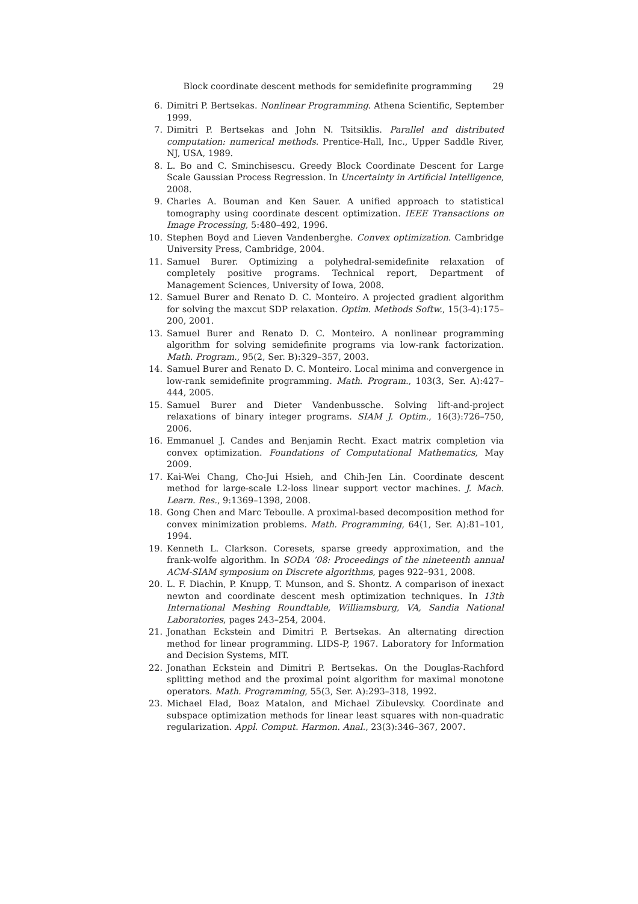Block coordinate descent methods for semidefinite programming 29
6. Dimitri P. Bertsekas. Nonlinear Programming. Athena Scientific, September 1999.
7. Dimitri P. Bertsekas and John N. Tsitsiklis. Parallel and distributed computation: numerical methods. Prentice-Hall, Inc., Upper Saddle River, NJ, USA, 1989.
8. L. Bo and C. Sminchisescu. Greedy Block Coordinate Descent for Large Scale Gaussian Process Regression. In Uncertainty in Artificial Intelligence, 2008.
9. Charles A. Bouman and Ken Sauer. A unified approach to statistical tomography using coordinate descent optimization. IEEE Transactions on Image Processing, 5:480–492, 1996.
10. Stephen Boyd and Lieven Vandenberghe. Convex optimization. Cambridge University Press, Cambridge, 2004.
11. Samuel Burer. Optimizing a polyhedral-semidefinite relaxation of completely positive programs. Technical report, Department of Management Sciences, University of Iowa, 2008.
12. Samuel Burer and Renato D. C. Monteiro. A projected gradient algorithm for solving the maxcut SDP relaxation. Optim. Methods Softw., 15(3-4):175–200, 2001.
13. Samuel Burer and Renato D. C. Monteiro. A nonlinear programming algorithm for solving semidefinite programs via low-rank factorization. Math. Program., 95(2, Ser. B):329–357, 2003.
14. Samuel Burer and Renato D. C. Monteiro. Local minima and convergence in low-rank semidefinite programming. Math. Program., 103(3, Ser. A):427–444, 2005.
15. Samuel Burer and Dieter Vandenbussche. Solving lift-and-project relaxations of binary integer programs. SIAM J. Optim., 16(3):726–750, 2006.
16. Emmanuel J. Candes and Benjamin Recht. Exact matrix completion via convex optimization. Foundations of Computational Mathematics, May 2009.
17. Kai-Wei Chang, Cho-Jui Hsieh, and Chih-Jen Lin. Coordinate descent method for large-scale L2-loss linear support vector machines. J. Mach. Learn. Res., 9:1369–1398, 2008.
18. Gong Chen and Marc Teboulle. A proximal-based decomposition method for convex minimization problems. Math. Programming, 64(1, Ser. A):81–101, 1994.
19. Kenneth L. Clarkson. Coresets, sparse greedy approximation, and the frank-wolfe algorithm. In SODA ’08: Proceedings of the nineteenth annual ACM-SIAM symposium on Discrete algorithms, pages 922–931, 2008.
20. L. F. Diachin, P. Knupp, T. Munson, and S. Shontz. A comparison of inexact newton and coordinate descent mesh optimization techniques. In 13th International Meshing Roundtable, Williamsburg, VA, Sandia National Laboratories, pages 243–254, 2004.
21. Jonathan Eckstein and Dimitri P. Bertsekas. An alternating direction method for linear programming. LIDS-P, 1967. Laboratory for Information and Decision Systems, MIT.
22. Jonathan Eckstein and Dimitri P. Bertsekas. On the Douglas-Rachford splitting method and the proximal point algorithm for maximal monotone operators. Math. Programming, 55(3, Ser. A):293–318, 1992.
23. Michael Elad, Boaz Matalon, and Michael Zibulevsky. Coordinate and subspace optimization methods for linear least squares with non-quadratic regularization. Appl. Comput. Harmon. Anal., 23(3):346–367, 2007.